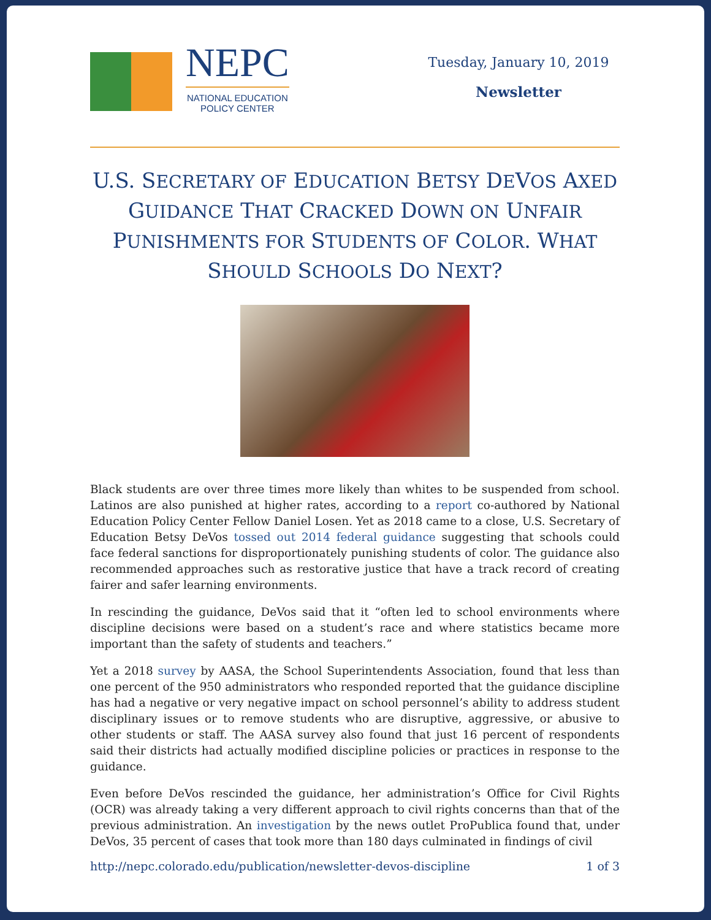NEPC
NATIONAL EDUCATION
POLICY CENTER
Tuesday, January 10, 2019
Newsletter
U.S. SECRETARY OF EDUCATION BETSY DEVOS AXED GUIDANCE THAT CRACKED DOWN ON UNFAIR PUNISHMENTS FOR STUDENTS OF COLOR. WHAT SHOULD SCHOOLS DO NEXT?
Black students are over three times more likely than whites to be suspended from school. Latinos are also punished at higher rates, according to a report co-authored by National Education Policy Center Fellow Daniel Losen. Yet as 2018 came to a close, U.S. Secretary of Education Betsy DeVos tossed out 2014 federal guidance suggesting that schools could face federal sanctions for disproportionately punishing students of color. The guidance also recommended approaches such as restorative justice that have a track record of creating fairer and safer learning environments.
In rescinding the guidance, DeVos said that it “often led to school environments where discipline decisions were based on a student’s race and where statistics became more important than the safety of students and teachers.”
Yet a 2018 survey by AASA, the School Superintendents Association, found that less than one percent of the 950 administrators who responded reported that the guidance discipline has had a negative or very negative impact on school personnel’s ability to address student disciplinary issues or to remove students who are disruptive, aggressive, or abusive to other students or staff. The AASA survey also found that just 16 percent of respondents said their districts had actually modified discipline policies or practices in response to the guidance.
Even before DeVos rescinded the guidance, her administration’s Office for Civil Rights (OCR) was already taking a very different approach to civil rights concerns than that of the previous administration. An investigation by the news outlet ProPublica found that, under DeVos, 35 percent of cases that took more than 180 days culminated in findings of civil
http://nepc.colorado.edu/publication/newsletter-devos-discipline 1 of 3